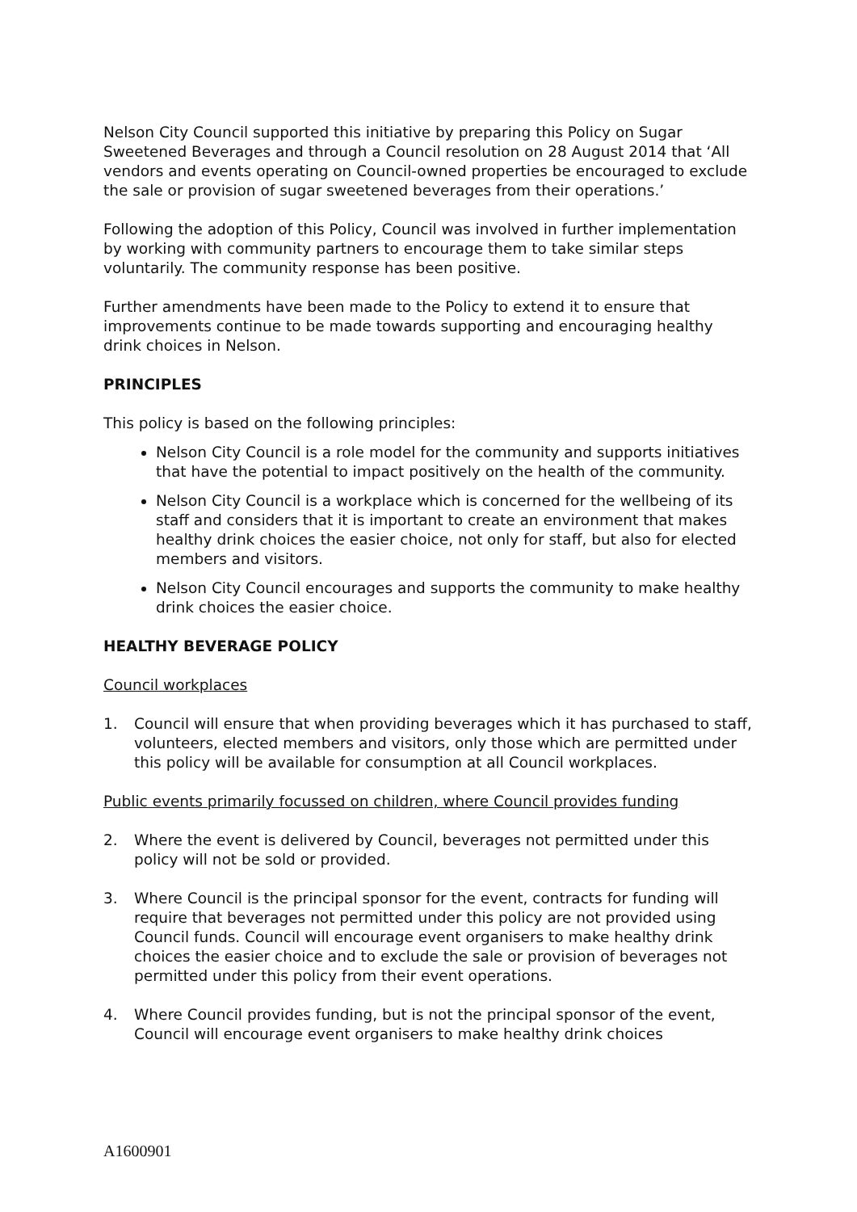Nelson City Council supported this initiative by preparing this Policy on Sugar Sweetened Beverages and through a Council resolution on 28 August 2014 that ‘All vendors and events operating on Council-owned properties be encouraged to exclude the sale or provision of sugar sweetened beverages from their operations.’
Following the adoption of this Policy, Council was involved in further implementation by working with community partners to encourage them to take similar steps voluntarily. The community response has been positive.
Further amendments have been made to the Policy to extend it to ensure that improvements continue to be made towards supporting and encouraging healthy drink choices in Nelson.
PRINCIPLES
This policy is based on the following principles:
Nelson City Council is a role model for the community and supports initiatives that have the potential to impact positively on the health of the community.
Nelson City Council is a workplace which is concerned for the wellbeing of its staff and considers that it is important to create an environment that makes healthy drink choices the easier choice, not only for staff, but also for elected members and visitors.
Nelson City Council encourages and supports the community to make healthy drink choices the easier choice.
HEALTHY BEVERAGE POLICY
Council workplaces
1. Council will ensure that when providing beverages which it has purchased to staff, volunteers, elected members and visitors, only those which are permitted under this policy will be available for consumption at all Council workplaces.
Public events primarily focussed on children, where Council provides funding
2. Where the event is delivered by Council, beverages not permitted under this policy will not be sold or provided.
3. Where Council is the principal sponsor for the event, contracts for funding will require that beverages not permitted under this policy are not provided using Council funds. Council will encourage event organisers to make healthy drink choices the easier choice and to exclude the sale or provision of beverages not permitted under this policy from their event operations.
4. Where Council provides funding, but is not the principal sponsor of the event, Council will encourage event organisers to make healthy drink choices
A1600901